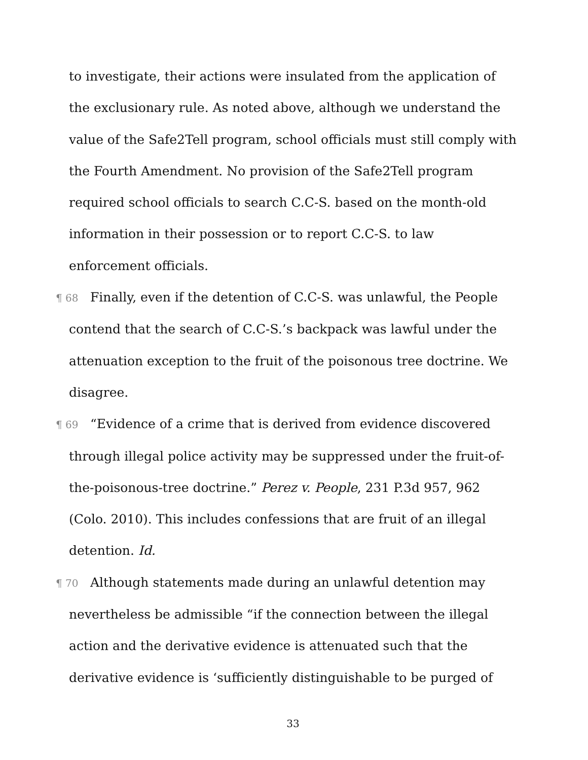to investigate, their actions were insulated from the application of the exclusionary rule. As noted above, although we understand the value of the Safe2Tell program, school officials must still comply with the Fourth Amendment. No provision of the Safe2Tell program required school officials to search C.C-S. based on the month-old information in their possession or to report C.C-S. to law enforcement officials.
¶ 68 Finally, even if the detention of C.C-S. was unlawful, the People contend that the search of C.C-S.’s backpack was lawful under the attenuation exception to the fruit of the poisonous tree doctrine. We disagree.
¶ 69 “Evidence of a crime that is derived from evidence discovered through illegal police activity may be suppressed under the fruit-of-the-poisonous-tree doctrine.” Perez v. People, 231 P.3d 957, 962 (Colo. 2010). This includes confessions that are fruit of an illegal detention. Id.
¶ 70 Although statements made during an unlawful detention may nevertheless be admissible “if the connection between the illegal action and the derivative evidence is attenuated such that the derivative evidence is ‘sufficiently distinguishable to be purged of
33